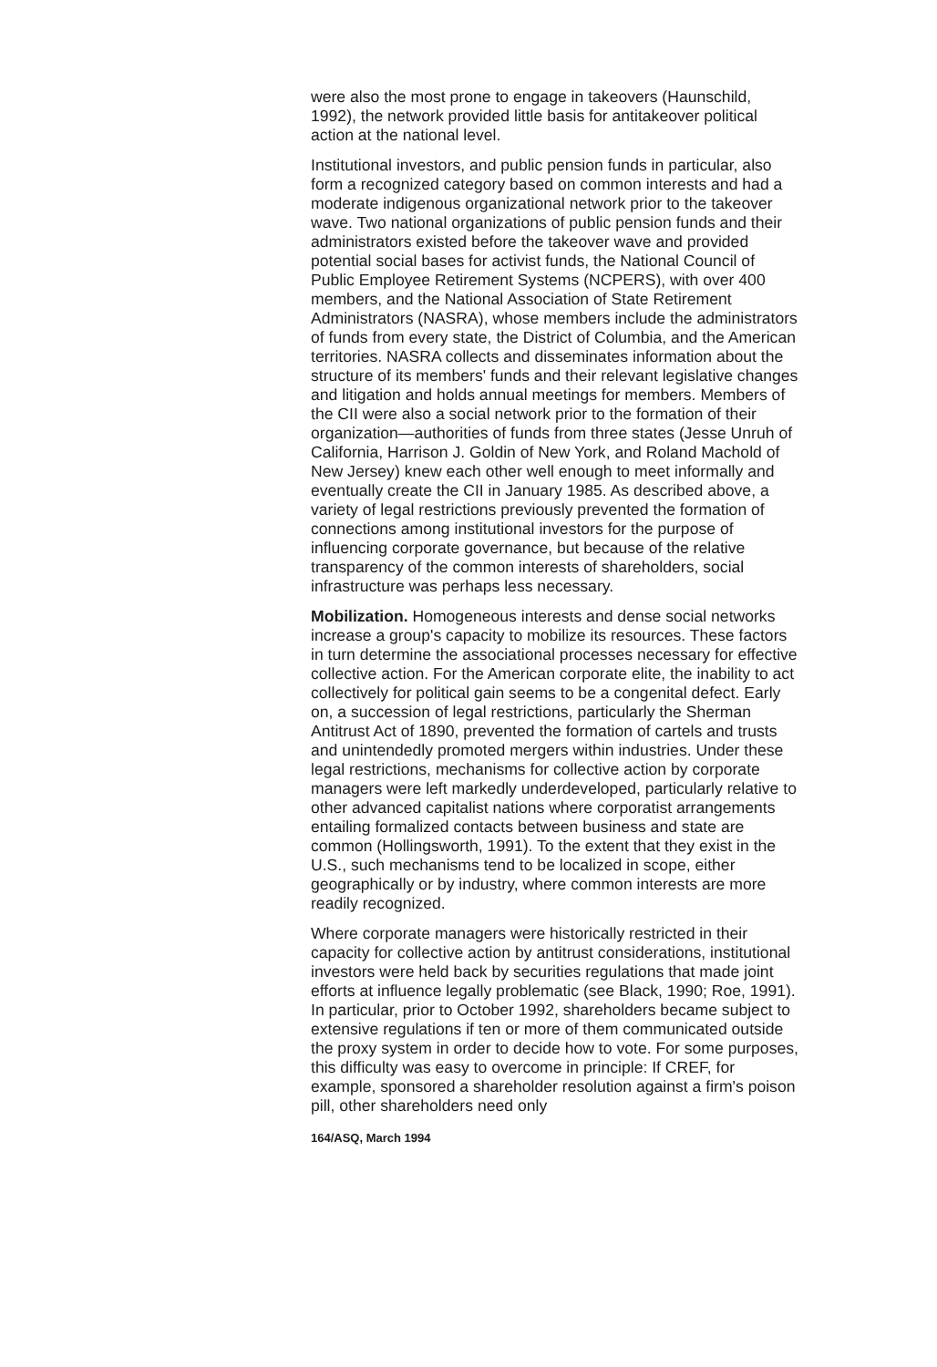were also the most prone to engage in takeovers (Haunschild, 1992), the network provided little basis for antitakeover political action at the national level.
Institutional investors, and public pension funds in particular, also form a recognized category based on common interests and had a moderate indigenous organizational network prior to the takeover wave. Two national organizations of public pension funds and their administrators existed before the takeover wave and provided potential social bases for activist funds, the National Council of Public Employee Retirement Systems (NCPERS), with over 400 members, and the National Association of State Retirement Administrators (NASRA), whose members include the administrators of funds from every state, the District of Columbia, and the American territories. NASRA collects and disseminates information about the structure of its members' funds and their relevant legislative changes and litigation and holds annual meetings for members. Members of the CII were also a social network prior to the formation of their organization—authorities of funds from three states (Jesse Unruh of California, Harrison J. Goldin of New York, and Roland Machold of New Jersey) knew each other well enough to meet informally and eventually create the CII in January 1985. As described above, a variety of legal restrictions previously prevented the formation of connections among institutional investors for the purpose of influencing corporate governance, but because of the relative transparency of the common interests of shareholders, social infrastructure was perhaps less necessary.
Mobilization. Homogeneous interests and dense social networks increase a group's capacity to mobilize its resources. These factors in turn determine the associational processes necessary for effective collective action. For the American corporate elite, the inability to act collectively for political gain seems to be a congenital defect. Early on, a succession of legal restrictions, particularly the Sherman Antitrust Act of 1890, prevented the formation of cartels and trusts and unintendedly promoted mergers within industries. Under these legal restrictions, mechanisms for collective action by corporate managers were left markedly underdeveloped, particularly relative to other advanced capitalist nations where corporatist arrangements entailing formalized contacts between business and state are common (Hollingsworth, 1991). To the extent that they exist in the U.S., such mechanisms tend to be localized in scope, either geographically or by industry, where common interests are more readily recognized.
Where corporate managers were historically restricted in their capacity for collective action by antitrust considerations, institutional investors were held back by securities regulations that made joint efforts at influence legally problematic (see Black, 1990; Roe, 1991). In particular, prior to October 1992, shareholders became subject to extensive regulations if ten or more of them communicated outside the proxy system in order to decide how to vote. For some purposes, this difficulty was easy to overcome in principle: If CREF, for example, sponsored a shareholder resolution against a firm's poison pill, other shareholders need only
164/ASQ, March 1994